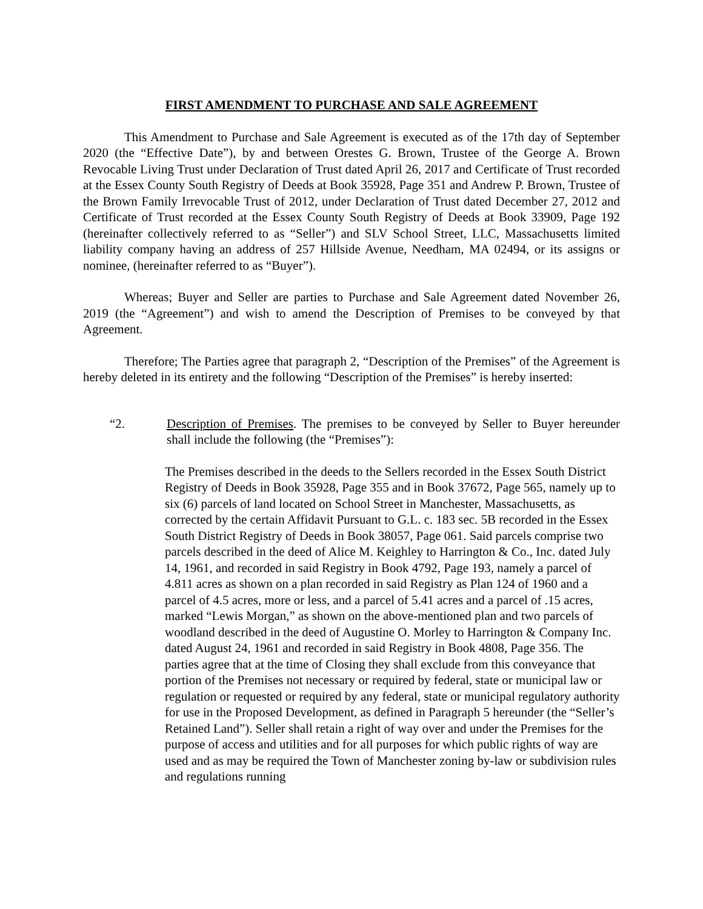FIRST AMENDMENT TO PURCHASE AND SALE AGREEMENT
This Amendment to Purchase and Sale Agreement is executed as of the 17th day of September 2020 (the “Effective Date”), by and between Orestes G. Brown, Trustee of the George A. Brown Revocable Living Trust under Declaration of Trust dated April 26, 2017 and Certificate of Trust recorded at the Essex County South Registry of Deeds at Book 35928, Page 351 and Andrew P. Brown, Trustee of the Brown Family Irrevocable Trust of 2012, under Declaration of Trust dated December 27, 2012 and Certificate of Trust recorded at the Essex County South Registry of Deeds at Book 33909, Page 192 (hereinafter collectively referred to as “Seller”) and SLV School Street, LLC, Massachusetts limited liability company having an address of 257 Hillside Avenue, Needham, MA 02494, or its assigns or nominee, (hereinafter referred to as “Buyer”).
Whereas; Buyer and Seller are parties to Purchase and Sale Agreement dated November 26, 2019 (the “Agreement”) and wish to amend the Description of Premises to be conveyed by that Agreement.
Therefore; The Parties agree that paragraph 2, “Description of the Premises” of the Agreement is hereby deleted in its entirety and the following “Description of the Premises” is hereby inserted:
“2. Description of Premises. The premises to be conveyed by Seller to Buyer hereunder shall include the following (the “Premises”):
The Premises described in the deeds to the Sellers recorded in the Essex South District Registry of Deeds in Book 35928, Page 355 and in Book 37672, Page 565, namely up to six (6) parcels of land located on School Street in Manchester, Massachusetts, as corrected by the certain Affidavit Pursuant to G.L. c. 183 sec. 5B recorded in the Essex South District Registry of Deeds in Book 38057, Page 061. Said parcels comprise two parcels described in the deed of Alice M. Keighley to Harrington & Co., Inc. dated July 14, 1961, and recorded in said Registry in Book 4792, Page 193, namely a parcel of 4.811 acres as shown on a plan recorded in said Registry as Plan 124 of 1960 and a parcel of 4.5 acres, more or less, and a parcel of 5.41 acres and a parcel of .15 acres, marked “Lewis Morgan,” as shown on the above-mentioned plan and two parcels of woodland described in the deed of Augustine O. Morley to Harrington & Company Inc. dated August 24, 1961 and recorded in said Registry in Book 4808, Page 356. The parties agree that at the time of Closing they shall exclude from this conveyance that portion of the Premises not necessary or required by federal, state or municipal law or regulation or requested or required by any federal, state or municipal regulatory authority for use in the Proposed Development, as defined in Paragraph 5 hereunder (the “Seller’s Retained Land”). Seller shall retain a right of way over and under the Premises for the purpose of access and utilities and for all purposes for which public rights of way are used and as may be required the Town of Manchester zoning by-law or subdivision rules and regulations running